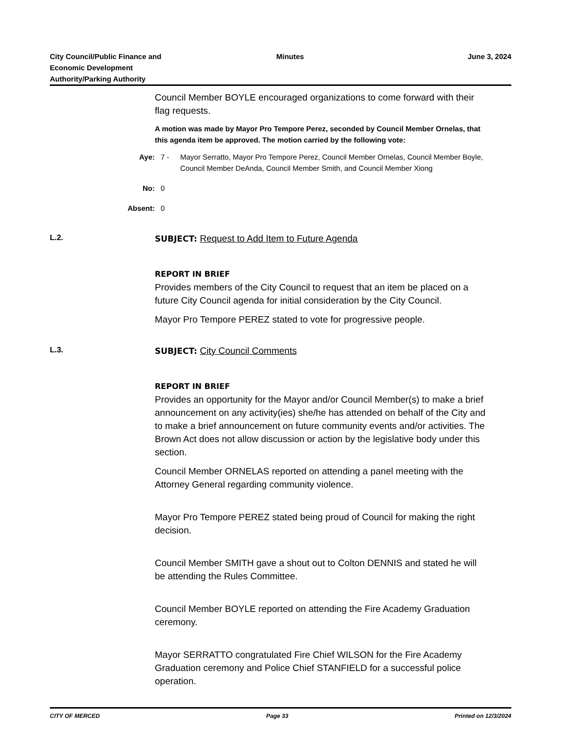City Council/Public Finance and
Economic Development
Authority/Parking Authority
Minutes June 3, 2024
Council Member BOYLE encouraged organizations to come forward with their flag requests.
A motion was made by Mayor Pro Tempore Perez, seconded by Council Member Ornelas, that this agenda item be approved. The motion carried by the following vote:
Aye: 7 - Mayor Serratto, Mayor Pro Tempore Perez, Council Member Ornelas, Council Member Boyle, Council Member DeAnda, Council Member Smith, and Council Member Xiong
No: 0
Absent: 0
L.2. SUBJECT: Request to Add Item to Future Agenda
REPORT IN BRIEF
Provides members of the City Council to request that an item be placed on a future City Council agenda for initial consideration by the City Council.
Mayor Pro Tempore PEREZ stated to vote for progressive people.
L.3. SUBJECT: City Council Comments
REPORT IN BRIEF
Provides an opportunity for the Mayor and/or Council Member(s) to make a brief announcement on any activity(ies) she/he has attended on behalf of the City and to make a brief announcement on future community events and/or activities. The Brown Act does not allow discussion or action by the legislative body under this section.
Council Member ORNELAS reported on attending a panel meeting with the Attorney General regarding community violence.
Mayor Pro Tempore PEREZ stated being proud of Council for making the right decision.
Council Member SMITH gave a shout out to Colton DENNIS and stated he will be attending the Rules Committee.
Council Member BOYLE reported on attending the Fire Academy Graduation ceremony.
Mayor SERRATTO congratulated Fire Chief WILSON for the Fire Academy Graduation ceremony and Police Chief STANFIELD for a successful police operation.
CITY OF MERCED Page 33 Printed on 12/3/2024